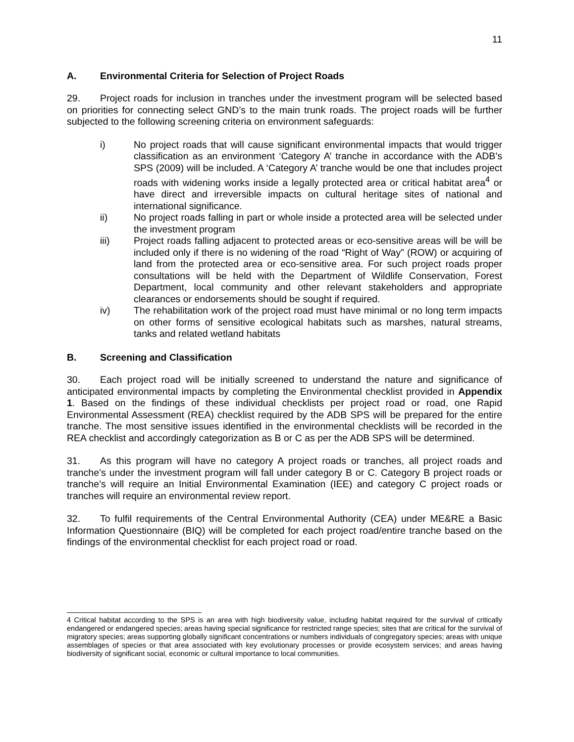11
A. Environmental Criteria for Selection of Project Roads
29. Project roads for inclusion in tranches under the investment program will be selected based on priorities for connecting select GND’s to the main trunk roads. The project roads will be further subjected to the following screening criteria on environment safeguards:
i) No project roads that will cause significant environmental impacts that would trigger classification as an environment ‘Category A’ tranche in accordance with the ADB’s SPS (2009) will be included. A ‘Category A’ tranche would be one that includes project roads with widening works inside a legally protected area or critical habitat area<sup>4</sup> or have direct and irreversible impacts on cultural heritage sites of national and international significance.
ii) No project roads falling in part or whole inside a protected area will be selected under the investment program
iii) Project roads falling adjacent to protected areas or eco-sensitive areas will be will be included only if there is no widening of the road “Right of Way” (ROW) or acquiring of land from the protected area or eco-sensitive area. For such project roads proper consultations will be held with the Department of Wildlife Conservation, Forest Department, local community and other relevant stakeholders and appropriate clearances or endorsements should be sought if required.
iv) The rehabilitation work of the project road must have minimal or no long term impacts on other forms of sensitive ecological habitats such as marshes, natural streams, tanks and related wetland habitats
B. Screening and Classification
30. Each project road will be initially screened to understand the nature and significance of anticipated environmental impacts by completing the Environmental checklist provided in Appendix 1. Based on the findings of these individual checklists per project road or road, one Rapid Environmental Assessment (REA) checklist required by the ADB SPS will be prepared for the entire tranche. The most sensitive issues identified in the environmental checklists will be recorded in the REA checklist and accordingly categorization as B or C as per the ADB SPS will be determined.
31. As this program will have no category A project roads or tranches, all project roads and tranche’s under the investment program will fall under category B or C. Category B project roads or tranche’s will require an Initial Environmental Examination (IEE) and category C project roads or tranches will require an environmental review report.
32. To fulfil requirements of the Central Environmental Authority (CEA) under ME&RE a Basic Information Questionnaire (BIQ) will be completed for each project road/entire tranche based on the findings of the environmental checklist for each project road or road.
4 Critical habitat according to the SPS is an area with high biodiversity value, including habitat required for the survival of critically endangered or endangered species; areas having special significance for restricted range species; sites that are critical for the survival of migratory species; areas supporting globally significant concentrations or numbers individuals of congregatory species; areas with unique assemblages of species or that area associated with key evolutionary processes or provide ecosystem services; and areas having biodiversity of significant social, economic or cultural importance to local communities.